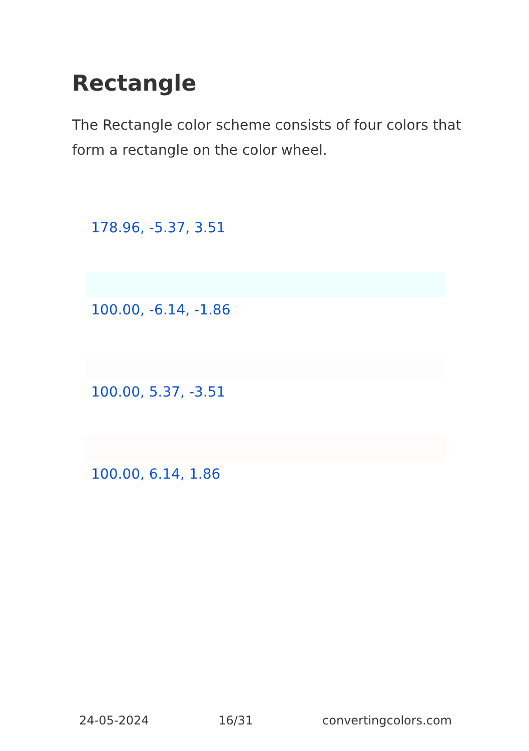Rectangle
The Rectangle color scheme consists of four colors that form a rectangle on the color wheel.
178.96, -5.37, 3.51
100.00, -6.14, -1.86
100.00, 5.37, -3.51
100.00, 6.14, 1.86
24-05-2024 16/31 convertingcolors.com